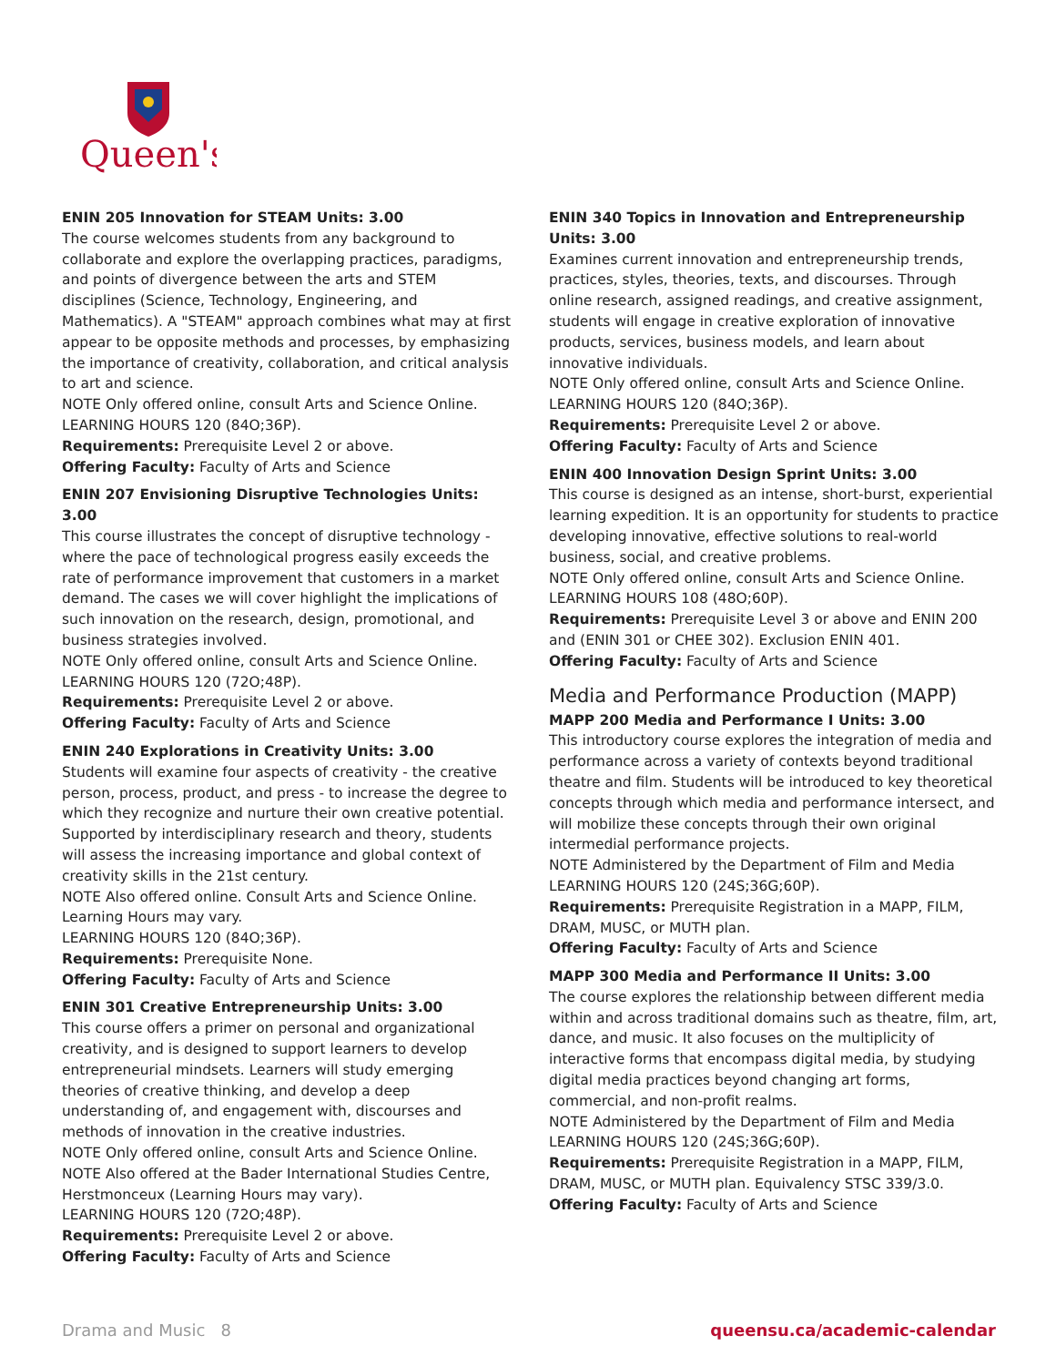Queen's
ENIN 205 Innovation for STEAM Units: 3.00
The course welcomes students from any background to collaborate and explore the overlapping practices, paradigms, and points of divergence between the arts and STEM disciplines (Science, Technology, Engineering, and Mathematics). A "STEAM" approach combines what may at first appear to be opposite methods and processes, by emphasizing the importance of creativity, collaboration, and critical analysis to art and science.
NOTE Only offered online, consult Arts and Science Online.
LEARNING HOURS 120 (84O;36P).
Requirements: Prerequisite Level 2 or above.
Offering Faculty: Faculty of Arts and Science
ENIN 207 Envisioning Disruptive Technologies Units: 3.00
This course illustrates the concept of disruptive technology - where the pace of technological progress easily exceeds the rate of performance improvement that customers in a market demand. The cases we will cover highlight the implications of such innovation on the research, design, promotional, and business strategies involved.
NOTE Only offered online, consult Arts and Science Online.
LEARNING HOURS 120 (72O;48P).
Requirements: Prerequisite Level 2 or above.
Offering Faculty: Faculty of Arts and Science
ENIN 240 Explorations in Creativity Units: 3.00
Students will examine four aspects of creativity - the creative person, process, product, and press - to increase the degree to which they recognize and nurture their own creative potential. Supported by interdisciplinary research and theory, students will assess the increasing importance and global context of creativity skills in the 21st century.
NOTE Also offered online. Consult Arts and Science Online. Learning Hours may vary.
LEARNING HOURS 120 (84O;36P).
Requirements: Prerequisite None.
Offering Faculty: Faculty of Arts and Science
ENIN 301 Creative Entrepreneurship Units: 3.00
This course offers a primer on personal and organizational creativity, and is designed to support learners to develop entrepreneurial mindsets. Learners will study emerging theories of creative thinking, and develop a deep understanding of, and engagement with, discourses and methods of innovation in the creative industries.
NOTE Only offered online, consult Arts and Science Online.
NOTE Also offered at the Bader International Studies Centre, Herstmonceux (Learning Hours may vary).
LEARNING HOURS 120 (72O;48P).
Requirements: Prerequisite Level 2 or above.
Offering Faculty: Faculty of Arts and Science
ENIN 340 Topics in Innovation and Entrepreneurship Units: 3.00
Examines current innovation and entrepreneurship trends, practices, styles, theories, texts, and discourses. Through online research, assigned readings, and creative assignment, students will engage in creative exploration of innovative products, services, business models, and learn about innovative individuals.
NOTE Only offered online, consult Arts and Science Online.
LEARNING HOURS 120 (84O;36P).
Requirements: Prerequisite Level 2 or above.
Offering Faculty: Faculty of Arts and Science
ENIN 400 Innovation Design Sprint Units: 3.00
This course is designed as an intense, short-burst, experiential learning expedition. It is an opportunity for students to practice developing innovative, effective solutions to real-world business, social, and creative problems.
NOTE Only offered online, consult Arts and Science Online.
LEARNING HOURS 108 (48O;60P).
Requirements: Prerequisite Level 3 or above and ENIN 200 and (ENIN 301 or CHEE 302). Exclusion ENIN 401.
Offering Faculty: Faculty of Arts and Science
Media and Performance Production (MAPP)
MAPP 200 Media and Performance I Units: 3.00
This introductory course explores the integration of media and performance across a variety of contexts beyond traditional theatre and film. Students will be introduced to key theoretical concepts through which media and performance intersect, and will mobilize these concepts through their own original intermedial performance projects.
NOTE Administered by the Department of Film and Media
LEARNING HOURS 120 (24S;36G;60P).
Requirements: Prerequisite Registration in a MAPP, FILM, DRAM, MUSC, or MUTH plan.
Offering Faculty: Faculty of Arts and Science
MAPP 300 Media and Performance II Units: 3.00
The course explores the relationship between different media within and across traditional domains such as theatre, film, art, dance, and music. It also focuses on the multiplicity of interactive forms that encompass digital media, by studying digital media practices beyond changing art forms, commercial, and non-profit realms.
NOTE Administered by the Department of Film and Media
LEARNING HOURS 120 (24S;36G;60P).
Requirements: Prerequisite Registration in a MAPP, FILM, DRAM, MUSC, or MUTH plan. Equivalency STSC 339/3.0.
Offering Faculty: Faculty of Arts and Science
Drama and Music 8 queensu.ca/academic-calendar